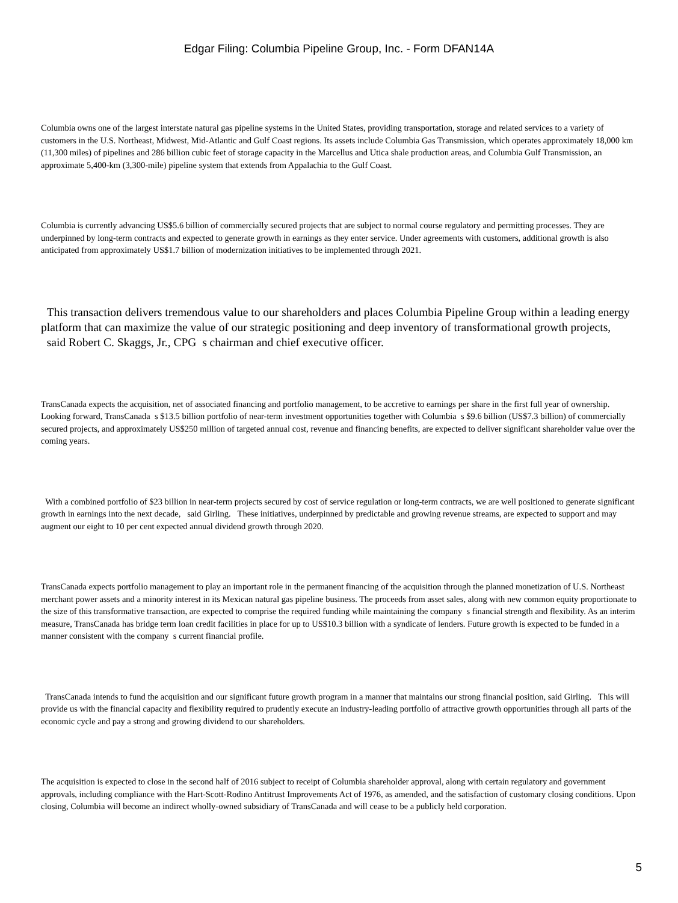Edgar Filing: Columbia Pipeline Group, Inc. - Form DFAN14A
Columbia owns one of the largest interstate natural gas pipeline systems in the United States, providing transportation, storage and related services to a variety of customers in the U.S. Northeast, Midwest, Mid-Atlantic and Gulf Coast regions. Its assets include Columbia Gas Transmission, which operates approximately 18,000 km (11,300 miles) of pipelines and 286 billion cubic feet of storage capacity in the Marcellus and Utica shale production areas, and Columbia Gulf Transmission, an approximate 5,400-km (3,300-mile) pipeline system that extends from Appalachia to the Gulf Coast.
Columbia is currently advancing US$5.6 billion of commercially secured projects that are subject to normal course regulatory and permitting processes. They are underpinned by long-term contracts and expected to generate growth in earnings as they enter service. Under agreements with customers, additional growth is also anticipated from approximately US$1.7 billion of modernization initiatives to be implemented through 2021.
This transaction delivers tremendous value to our shareholders and places Columbia Pipeline Group within a leading energy platform that can maximize the value of our strategic positioning and deep inventory of transformational growth projects, said Robert C. Skaggs, Jr., CPG s chairman and chief executive officer.
TransCanada expects the acquisition, net of associated financing and portfolio management, to be accretive to earnings per share in the first full year of ownership. Looking forward, TransCanada s $13.5 billion portfolio of near-term investment opportunities together with Columbia s $9.6 billion (US$7.3 billion) of commercially secured projects, and approximately US$250 million of targeted annual cost, revenue and financing benefits, are expected to deliver significant shareholder value over the coming years.
With a combined portfolio of $23 billion in near-term projects secured by cost of service regulation or long-term contracts, we are well positioned to generate significant growth in earnings into the next decade, said Girling. These initiatives, underpinned by predictable and growing revenue streams, are expected to support and may augment our eight to 10 per cent expected annual dividend growth through 2020.
TransCanada expects portfolio management to play an important role in the permanent financing of the acquisition through the planned monetization of U.S. Northeast merchant power assets and a minority interest in its Mexican natural gas pipeline business. The proceeds from asset sales, along with new common equity proportionate to the size of this transformative transaction, are expected to comprise the required funding while maintaining the company s financial strength and flexibility. As an interim measure, TransCanada has bridge term loan credit facilities in place for up to US$10.3 billion with a syndicate of lenders. Future growth is expected to be funded in a manner consistent with the company s current financial profile.
TransCanada intends to fund the acquisition and our significant future growth program in a manner that maintains our strong financial position, said Girling. This will provide us with the financial capacity and flexibility required to prudently execute an industry-leading portfolio of attractive growth opportunities through all parts of the economic cycle and pay a strong and growing dividend to our shareholders.
The acquisition is expected to close in the second half of 2016 subject to receipt of Columbia shareholder approval, along with certain regulatory and government approvals, including compliance with the Hart-Scott-Rodino Antitrust Improvements Act of 1976, as amended, and the satisfaction of customary closing conditions. Upon closing, Columbia will become an indirect wholly-owned subsidiary of TransCanada and will cease to be a publicly held corporation.
5